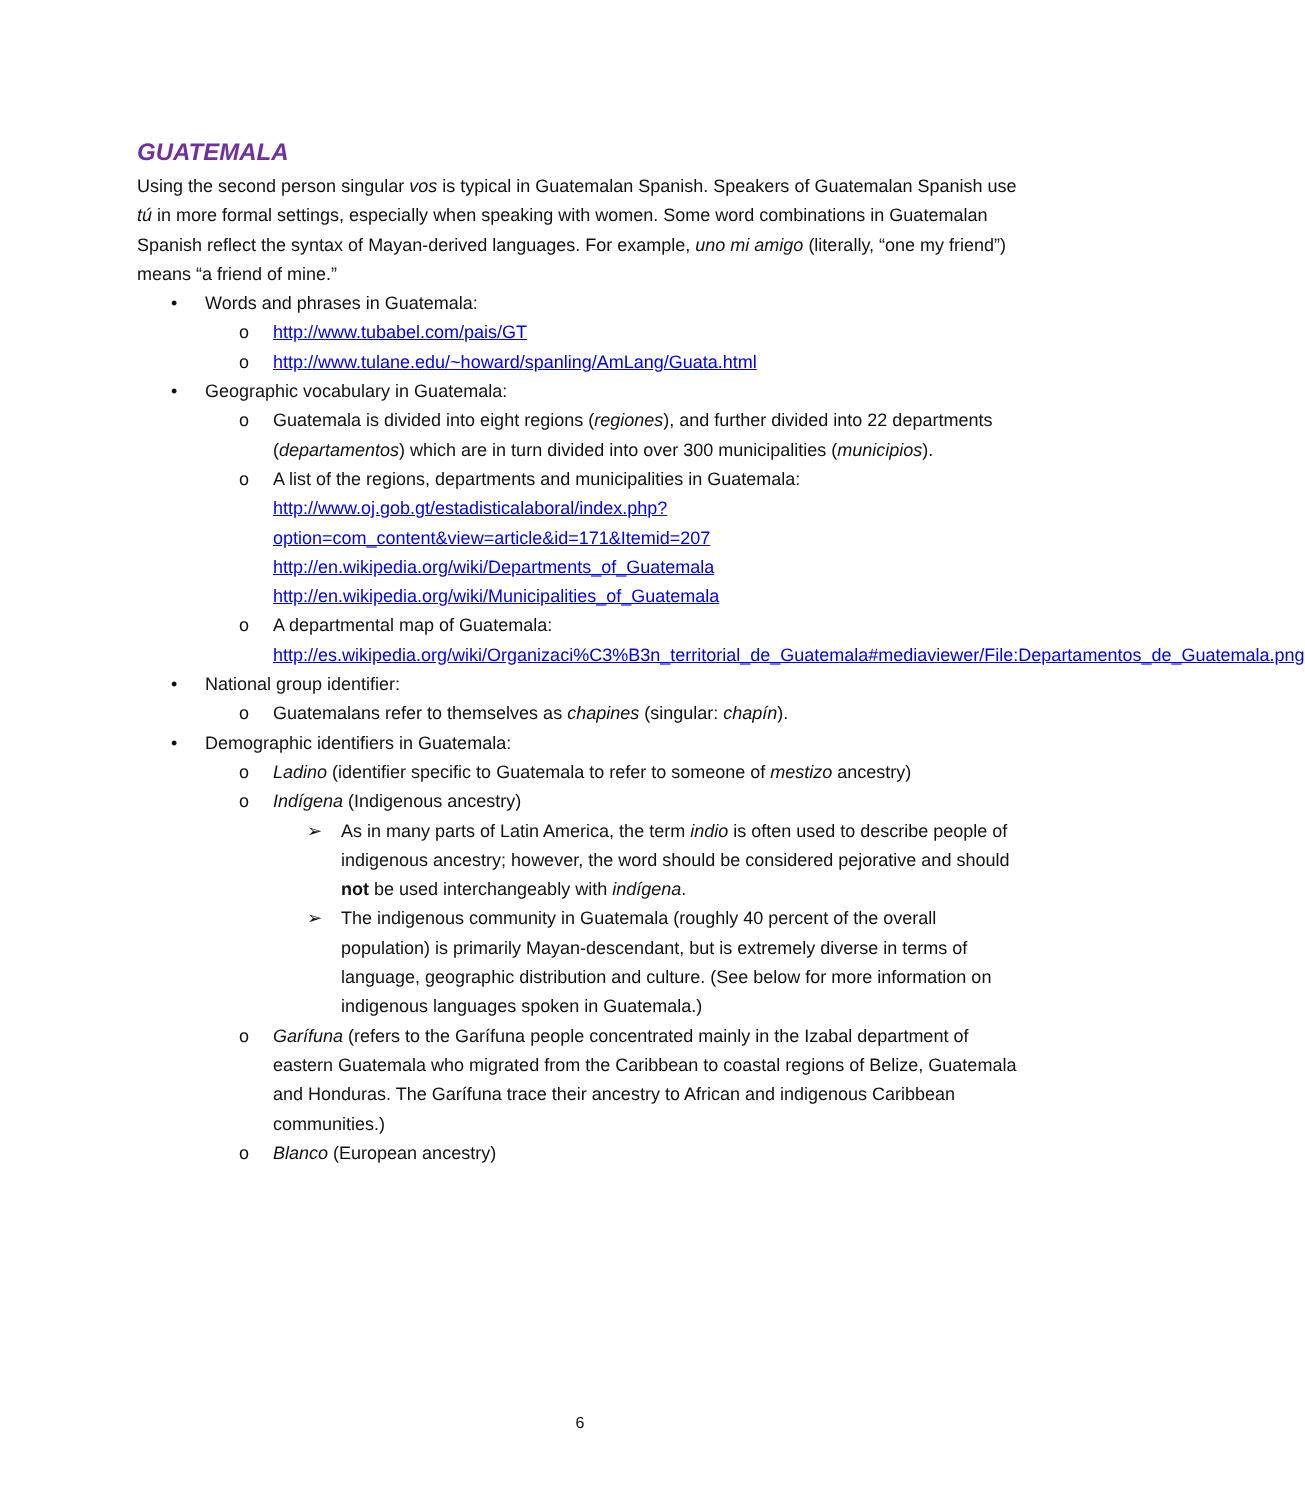GUATEMALA
Using the second person singular vos is typical in Guatemalan Spanish. Speakers of Guatemalan Spanish use tú in more formal settings, especially when speaking with women. Some word combinations in Guatemalan Spanish reflect the syntax of Mayan-derived languages. For example, uno mi amigo (literally, “one my friend”) means “a friend of mine.”
• Words and phrases in Guatemala:
o http://www.tubabel.com/pais/GT
o http://www.tulane.edu/~howard/spanling/AmLang/Guata.html
• Geographic vocabulary in Guatemala:
o Guatemala is divided into eight regions (regiones), and further divided into 22 departments (departamentos) which are in turn divided into over 300 municipalities (municipios).
o A list of the regions, departments and municipalities in Guatemala:
http://www.oj.gob.gt/estadisticalaboral/index.php?option=com_content&view=article&id=171&Itemid=207
http://en.wikipedia.org/wiki/Departments_of_Guatemala
http://en.wikipedia.org/wiki/Municipalities_of_Guatemala
o A departmental map of Guatemala:
http://es.wikipedia.org/wiki/Organizaci%C3%B3n_territorial_de_Guatemala#mediaviewer/File:Departamentos_de_Guatemala.png
• National group identifier:
o Guatemalans refer to themselves as chapines (singular: chapín).
• Demographic identifiers in Guatemala:
o Ladino (identifier specific to Guatemala to refer to someone of mestizo ancestry)
o Indígena (Indigenous ancestry)
➢ As in many parts of Latin America, the term indio is often used to describe people of indigenous ancestry; however, the word should be considered pejorative and should not be used interchangeably with indígena.
➢ The indigenous community in Guatemala (roughly 40 percent of the overall population) is primarily Mayan-descendant, but is extremely diverse in terms of language, geographic distribution and culture. (See below for more information on indigenous languages spoken in Guatemala.)
o Garífuna (refers to the Garífuna people concentrated mainly in the Izabal department of eastern Guatemala who migrated from the Caribbean to coastal regions of Belize, Guatemala and Honduras. The Garífuna trace their ancestry to African and indigenous Caribbean communities.)
o Blanco (European ancestry)
6